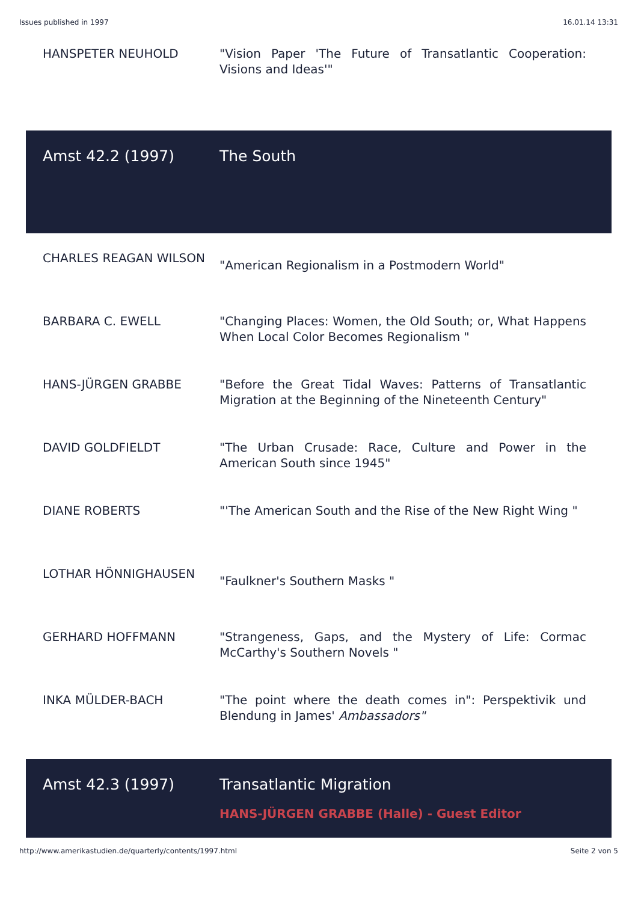Issues published in 1997 16.01.14 13:31
| HANSPETER NEUHOLD | "Vision Paper 'The Future of Transatlantic Cooperation: Visions and Ideas'" |
| Amst 42.2 (1997) | The South |
| CHARLES REAGAN WILSON | "American Regionalism in a Postmodern World" |
| BARBARA C. EWELL | "Changing Places: Women, the Old South; or, What Happens When Local Color Becomes Regionalism " |
| HANS-JÜRGEN GRABBE | "Before the Great Tidal Waves: Patterns of Transatlantic Migration at the Beginning of the Nineteenth Century" |
| DAVID GOLDFIELDT | "The Urban Crusade: Race, Culture and Power in the American South since 1945" |
| DIANE ROBERTS | "'The American South and the Rise of the New Right Wing " |
| LOTHAR HÖNNIGHAUSEN | "Faulkner's Southern Masks " |
| GERHARD HOFFMANN | "Strangeness, Gaps, and the Mystery of Life: Cormac McCarthy's Southern Novels " |
| INKA MÜLDER-BACH | "The point where the death comes in": Perspektivik und Blendung in James' Ambassadors" |
| Amst 42.3 (1997) | Transatlantic Migration HANS-JÜRGEN GRABBE (Halle) - Guest Editor |
http://www.amerikastudien.de/quarterly/contents/1997.html Seite 2 von 5